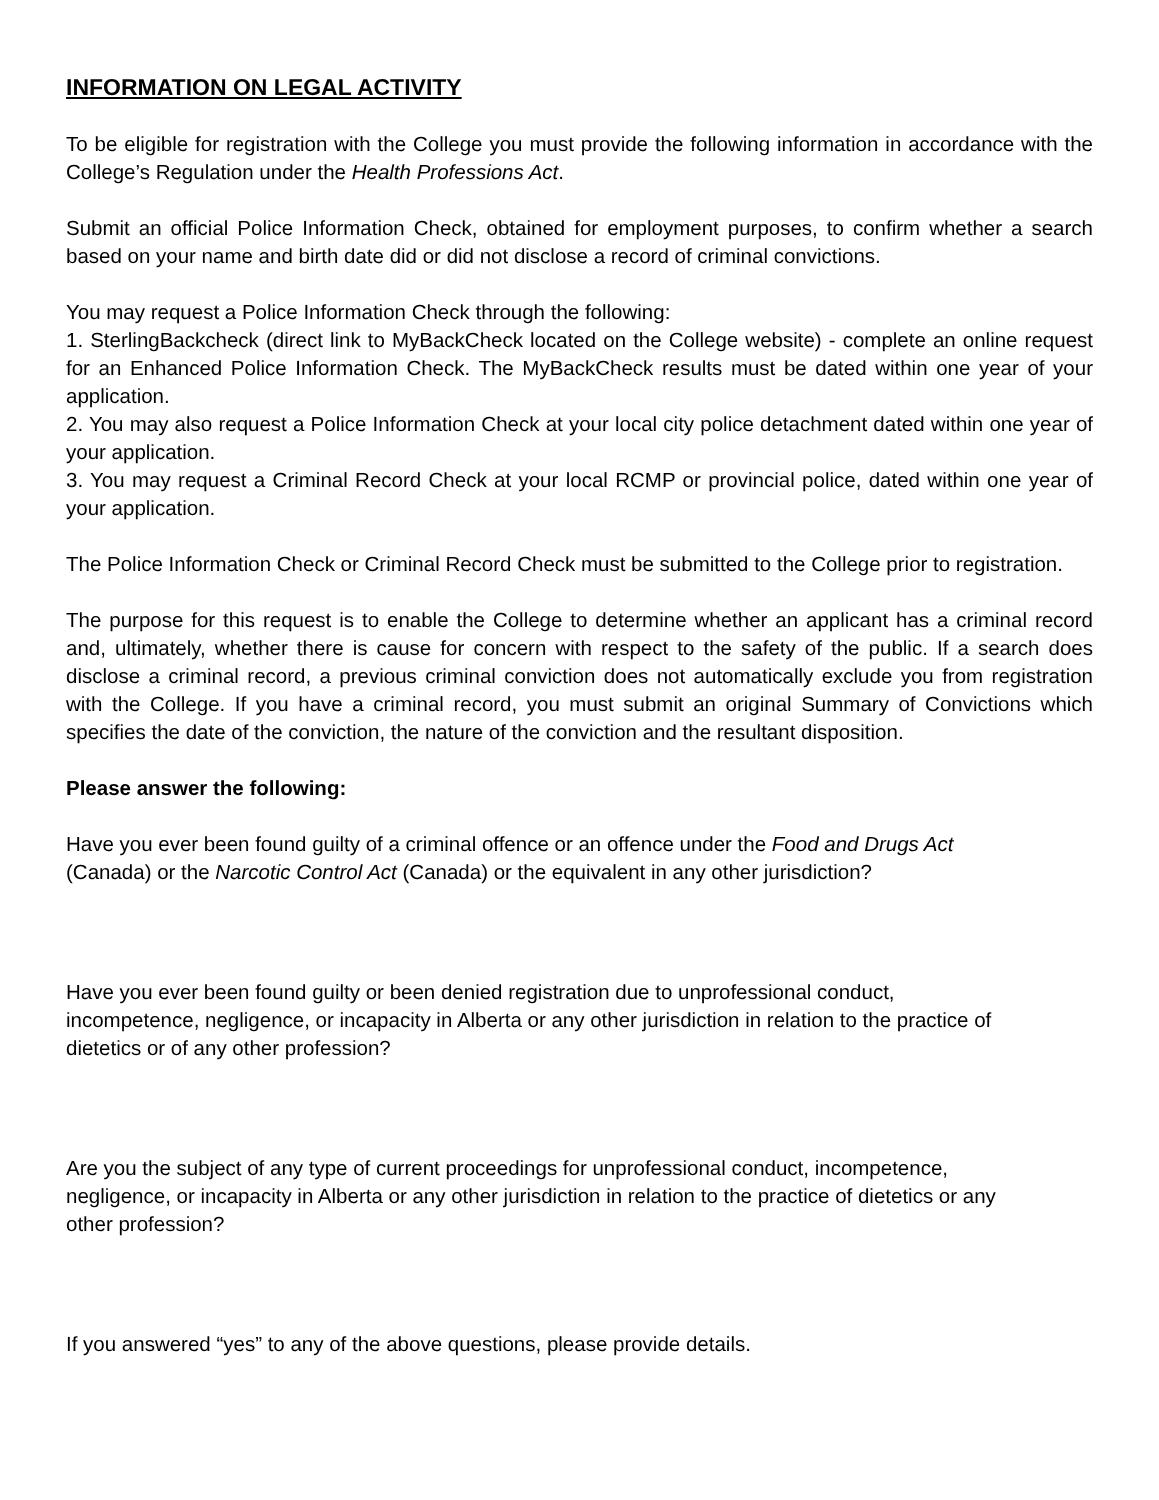INFORMATION ON LEGAL ACTIVITY
To be eligible for registration with the College you must provide the following information in accordance with the College’s Regulation under the Health Professions Act.
Submit an official Police Information Check, obtained for employment purposes, to confirm whether a search based on your name and birth date did or did not disclose a record of criminal convictions.
You may request a Police Information Check through the following:
1. SterlingBackcheck (direct link to MyBackCheck located on the College website) - complete an online request for an Enhanced Police Information Check. The MyBackCheck results must be dated within one year of your application.
2. You may also request a Police Information Check at your local city police detachment dated within one year of your application.
3. You may request a Criminal Record Check at your local RCMP or provincial police, dated within one year of your application.
The Police Information Check or Criminal Record Check must be submitted to the College prior to registration.
The purpose for this request is to enable the College to determine whether an applicant has a criminal record and, ultimately, whether there is cause for concern with respect to the safety of the public. If a search does disclose a criminal record, a previous criminal conviction does not automatically exclude you from registration with the College. If you have a criminal record, you must submit an original Summary of Convictions which specifies the date of the conviction, the nature of the conviction and the resultant disposition.
Please answer the following:
Have you ever been found guilty of a criminal offence or an offence under the Food and Drugs Act (Canada) or the Narcotic Control Act (Canada) or the equivalent in any other jurisdiction?
Have you ever been found guilty or been denied registration due to unprofessional conduct, incompetence, negligence, or incapacity in Alberta or any other jurisdiction in relation to the practice of dietetics or of any other profession?
Are you the subject of any type of current proceedings for unprofessional conduct, incompetence, negligence, or incapacity in Alberta or any other jurisdiction in relation to the practice of dietetics or any other profession?
If you answered “yes” to any of the above questions, please provide details.